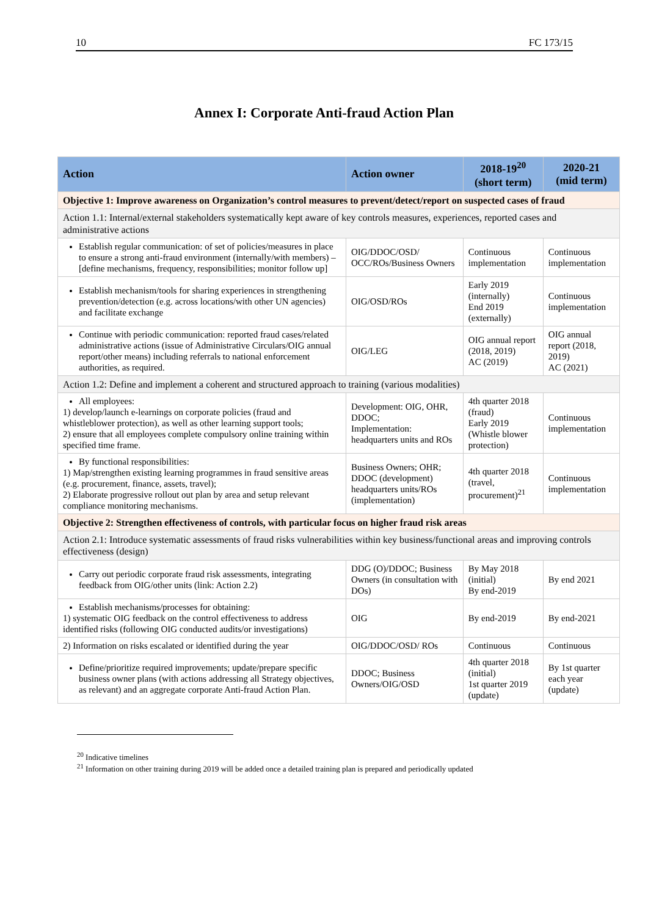10 FC 173/15
Annex I: Corporate Anti-fraud Action Plan
| Action | Action owner | 2018-19<sup>20</sup> (short term) | 2020-21 (mid term) |
| --- | --- | --- | --- |
| Objective 1: Improve awareness on Organization’s control measures to prevent/detect/report on suspected cases of fraud | | | |
| Action 1.1: Internal/external stakeholders systematically kept aware of key controls measures, experiences, reported cases and administrative actions | | | |
| Establish regular communication: of set of policies/measures in place to ensure a strong anti-fraud environment (internally/with members) – [define mechanisms, frequency, responsibilities; monitor follow up] | OIG/DDOC/OSD/ OCC/ROs/Business Owners | Continuous implementation | Continuous implementation |
| Establish mechanism/tools for sharing experiences in strengthening prevention/detection (e.g. across locations/with other UN agencies) and facilitate exchange | OIG/OSD/ROs | Early 2019 (internally) End 2019 (externally) | Continuous implementation |
| Continue with periodic communication: reported fraud cases/related administrative actions (issue of Administrative Circulars/OIG annual report/other means) including referrals to national enforcement authorities, as required. | OIG/LEG | OIG annual report (2018, 2019) AC (2019) | OIG annual report (2018, 2019) AC (2021) |
| Action 1.2: Define and implement a coherent and structured approach to training (various modalities) | | | |
| All employees: 1) develop/launch e-learnings on corporate policies (fraud and whistleblower protection), as well as other learning support tools; 2) ensure that all employees complete compulsory online training within specified time frame. | Development: OIG, OHR, DDOC; Implementation: headquarters units and ROs | 4th quarter 2018 (fraud) Early 2019 (Whistle blower protection) | Continuous implementation |
| By functional responsibilities: 1) Map/strengthen existing learning programmes in fraud sensitive areas (e.g. procurement, finance, assets, travel); 2) Elaborate progressive rollout out plan by area and setup relevant compliance monitoring mechanisms. | Business Owners; OHR; DDOC (development) headquarters units/ROs (implementation) | 4th quarter 2018 (travel, procurement)<sup>21</sup> | Continuous implementation |
| Objective 2: Strengthen effectiveness of controls, with particular focus on higher fraud risk areas | | | |
| Action 2.1: Introduce systematic assessments of fraud risks vulnerabilities within key business/functional areas and improving controls effectiveness (design) | | | |
| Carry out periodic corporate fraud risk assessments, integrating feedback from OIG/other units (link: Action 2.2) | DDG (O)/DDOC; Business Owners (in consultation with DOs) | By May 2018 (initial) By end-2019 | By end 2021 |
| Establish mechanisms/processes for obtaining: 1) systematic OIG feedback on the control effectiveness to address identified risks (following OIG conducted audits/or investigations) | OIG | By end-2019 | By end-2021 |
| 2) Information on risks escalated or identified during the year | OIG/DDOC/OSD/ ROs | Continuous | Continuous |
| Define/prioritize required improvements; update/prepare specific business owner plans (with actions addressing all Strategy objectives, as relevant) and an aggregate corporate Anti-fraud Action Plan. | DDOC; Business Owners/OIG/OSD | 4th quarter 2018 (initial) 1st quarter 2019 (update) | By 1st quarter each year (update) |
<sup>20</sup> Indicative timelines
<sup>21</sup> Information on other training during 2019 will be added once a detailed training plan is prepared and periodically updated